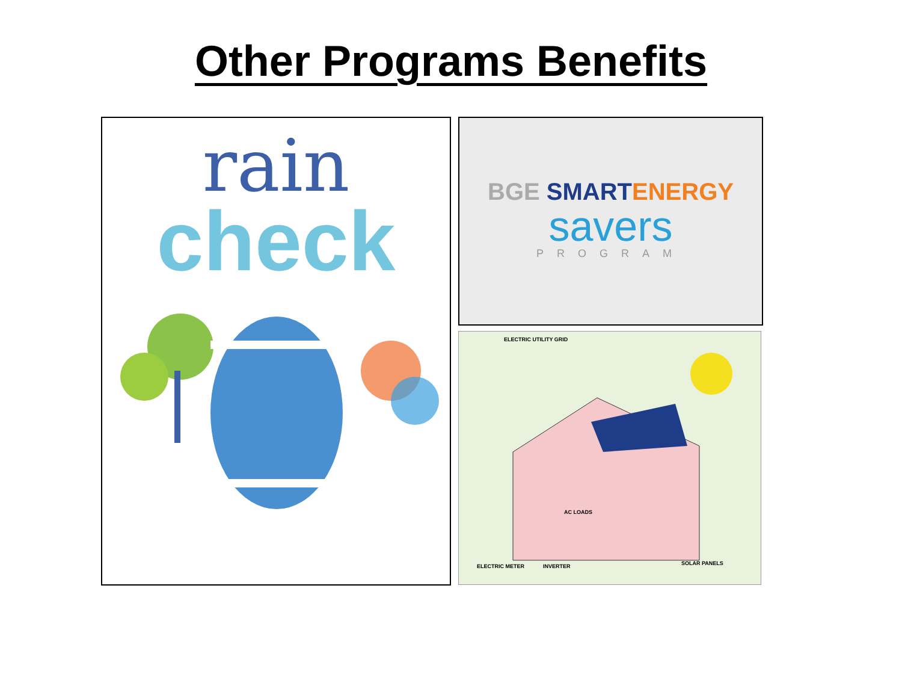Other Programs Benefits
rain
check
BGE SMART ENERGY
savers
PROGRAM
ELECTRIC METER INVERTER SOLAR PANELS
ELECTRIC UTILITY GRID
AC LOADS